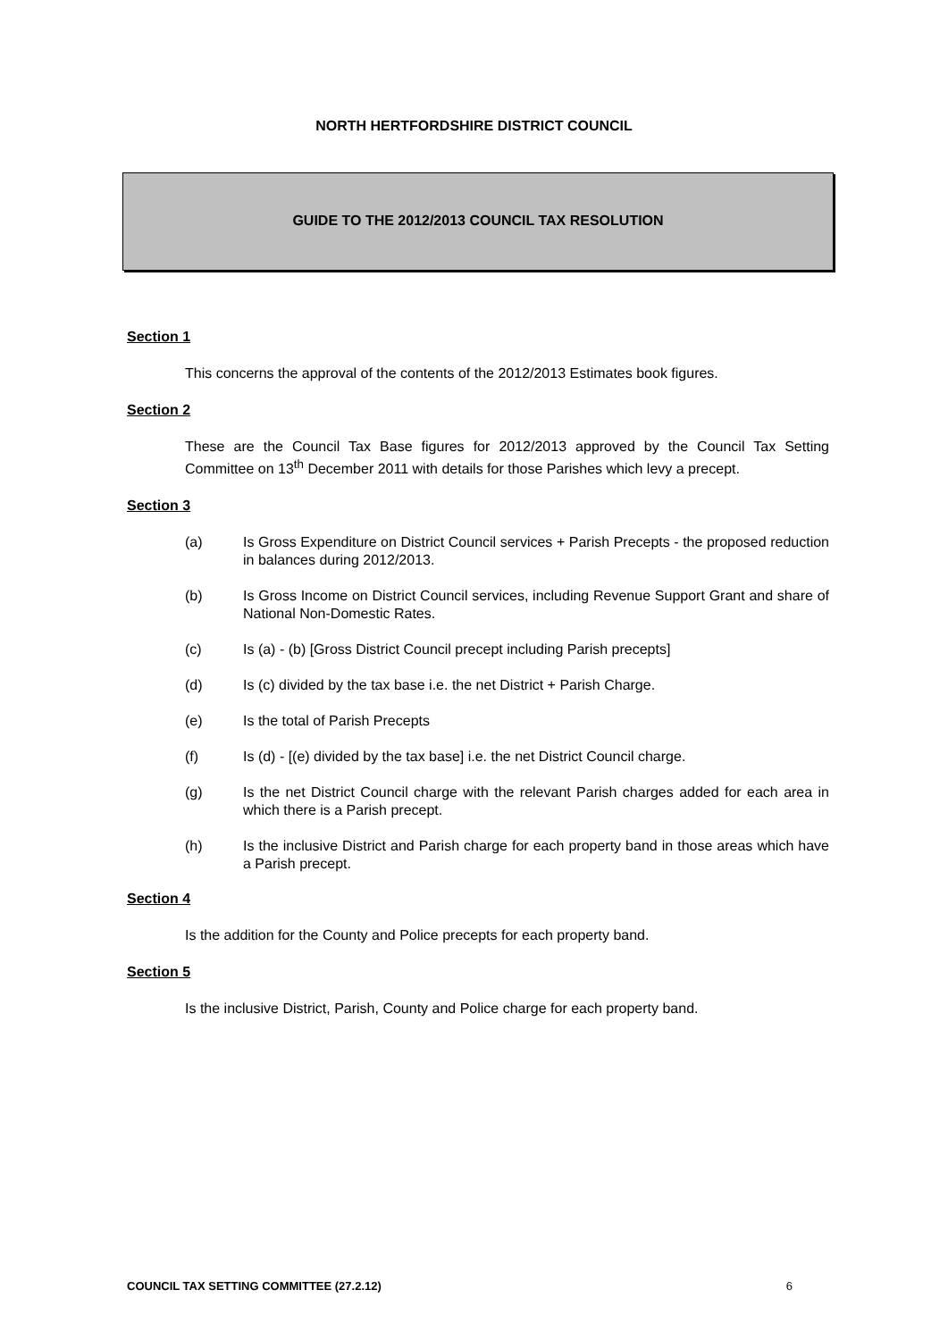NORTH HERTFORDSHIRE DISTRICT COUNCIL
GUIDE TO THE 2012/2013 COUNCIL TAX RESOLUTION
Section 1
This concerns the approval of the contents of the 2012/2013 Estimates book figures.
Section 2
These are the Council Tax Base figures for 2012/2013 approved by the Council Tax Setting Committee on 13<sup>th</sup> December 2011 with details for those Parishes which levy a precept.
Section 3
(a) Is Gross Expenditure on District Council services + Parish Precepts - the proposed reduction in balances during 2012/2013.
(b) Is Gross Income on District Council services, including Revenue Support Grant and share of National Non-Domestic Rates.
(c) Is (a) - (b) [Gross District Council precept including Parish precepts]
(d) Is (c) divided by the tax base i.e. the net District + Parish Charge.
(e) Is the total of Parish Precepts
(f) Is (d) - [(e) divided by the tax base] i.e. the net District Council charge.
(g) Is the net District Council charge with the relevant Parish charges added for each area in which there is a Parish precept.
(h) Is the inclusive District and Parish charge for each property band in those areas which have a Parish precept.
Section 4
Is the addition for the County and Police precepts for each property band.
Section 5
Is the inclusive District, Parish, County and Police charge for each property band.
COUNCIL TAX SETTING COMMITTEE (27.2.12) 6